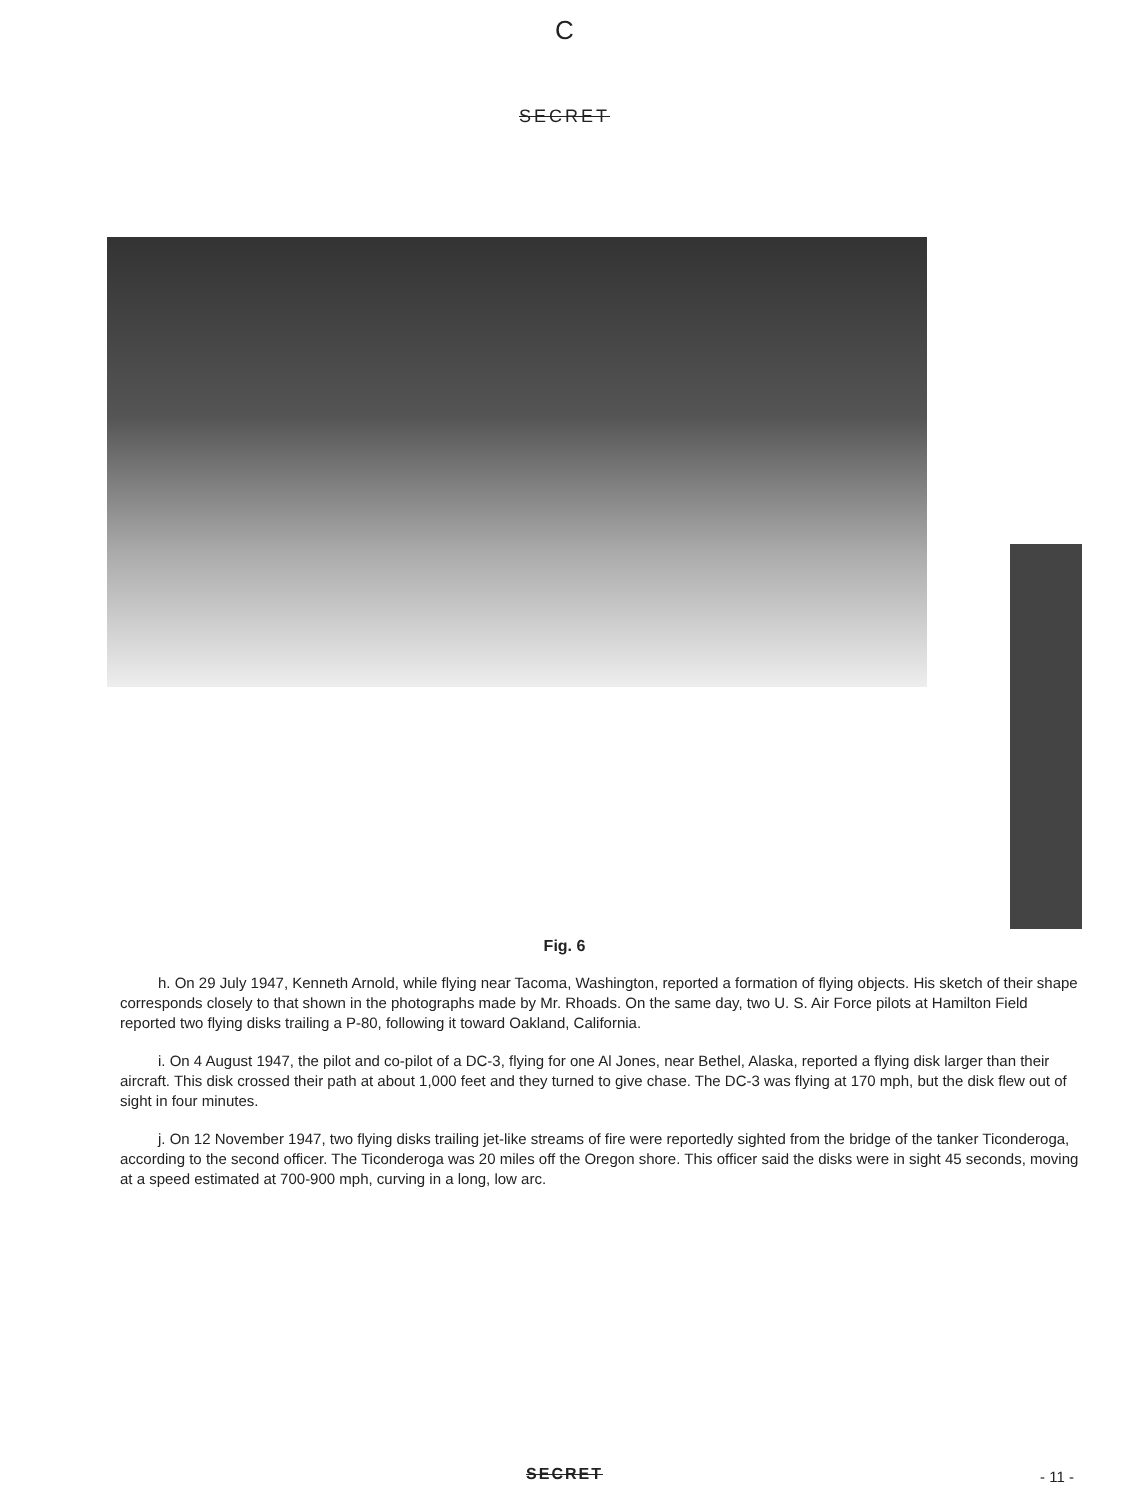C
SECRET
Fig. 6
h. On 29 July 1947, Kenneth Arnold, while flying near Tacoma, Washington, reported a formation of flying objects. His sketch of their shape corresponds closely to that shown in the photographs made by Mr. Rhoads. On the same day, two U. S. Air Force pilots at Hamilton Field reported two flying disks trailing a P-80, following it toward Oakland, California.
i. On 4 August 1947, the pilot and co-pilot of a DC-3, flying for one Al Jones, near Bethel, Alaska, reported a flying disk larger than their aircraft. This disk crossed their path at about 1,000 feet and they turned to give chase. The DC-3 was flying at 170 mph, but the disk flew out of sight in four minutes.
j. On 12 November 1947, two flying disks trailing jet-like streams of fire were reportedly sighted from the bridge of the tanker Ticonderoga, according to the second officer. The Ticonderoga was 20 miles off the Oregon shore. This officer said the disks were in sight 45 seconds, moving at a speed estimated at 700-900 mph, curving in a long, low arc.
SECRET - 11 -